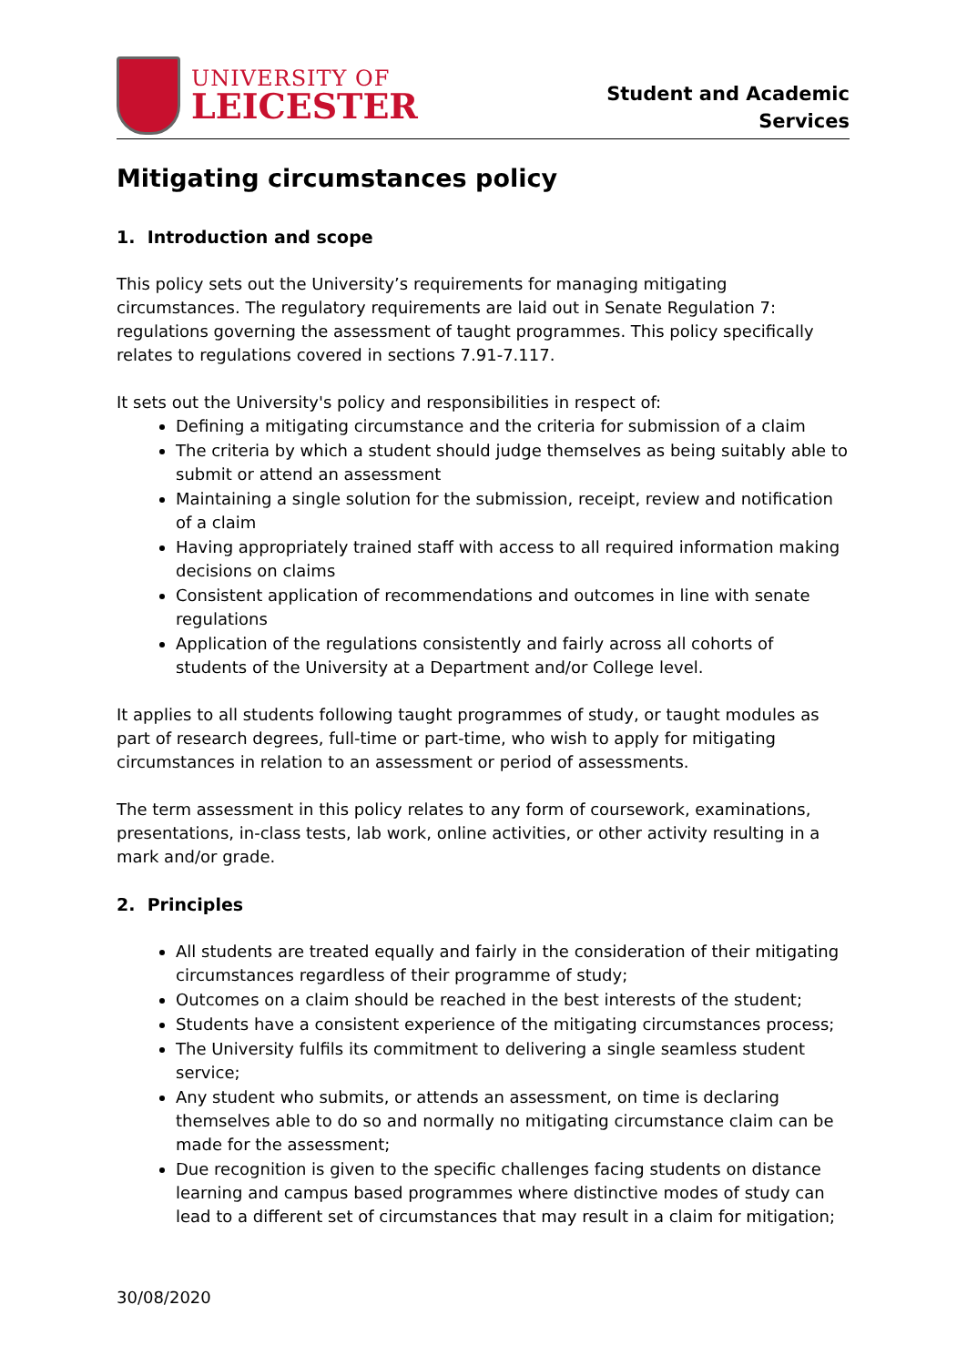UNIVERSITY OF
LEICESTER
Student and Academic
Services
Mitigating circumstances policy
1. Introduction and scope
This policy sets out the University’s requirements for managing mitigating circumstances. The regulatory requirements are laid out in Senate Regulation 7: regulations governing the assessment of taught programmes. This policy specifically relates to regulations covered in sections 7.91-7.117.
It sets out the University's policy and responsibilities in respect of:
Defining a mitigating circumstance and the criteria for submission of a claim
The criteria by which a student should judge themselves as being suitably able to submit or attend an assessment
Maintaining a single solution for the submission, receipt, review and notification of a claim
Having appropriately trained staff with access to all required information making decisions on claims
Consistent application of recommendations and outcomes in line with senate regulations
Application of the regulations consistently and fairly across all cohorts of students of the University at a Department and/or College level.
It applies to all students following taught programmes of study, or taught modules as part of research degrees, full-time or part-time, who wish to apply for mitigating circumstances in relation to an assessment or period of assessments.
The term assessment in this policy relates to any form of coursework, examinations, presentations, in-class tests, lab work, online activities, or other activity resulting in a mark and/or grade.
2. Principles
All students are treated equally and fairly in the consideration of their mitigating circumstances regardless of their programme of study;
Outcomes on a claim should be reached in the best interests of the student;
Students have a consistent experience of the mitigating circumstances process;
The University fulfils its commitment to delivering a single seamless student service;
Any student who submits, or attends an assessment, on time is declaring themselves able to do so and normally no mitigating circumstance claim can be made for the assessment;
Due recognition is given to the specific challenges facing students on distance learning and campus based programmes where distinctive modes of study can lead to a different set of circumstances that may result in a claim for mitigation;
30/08/2020